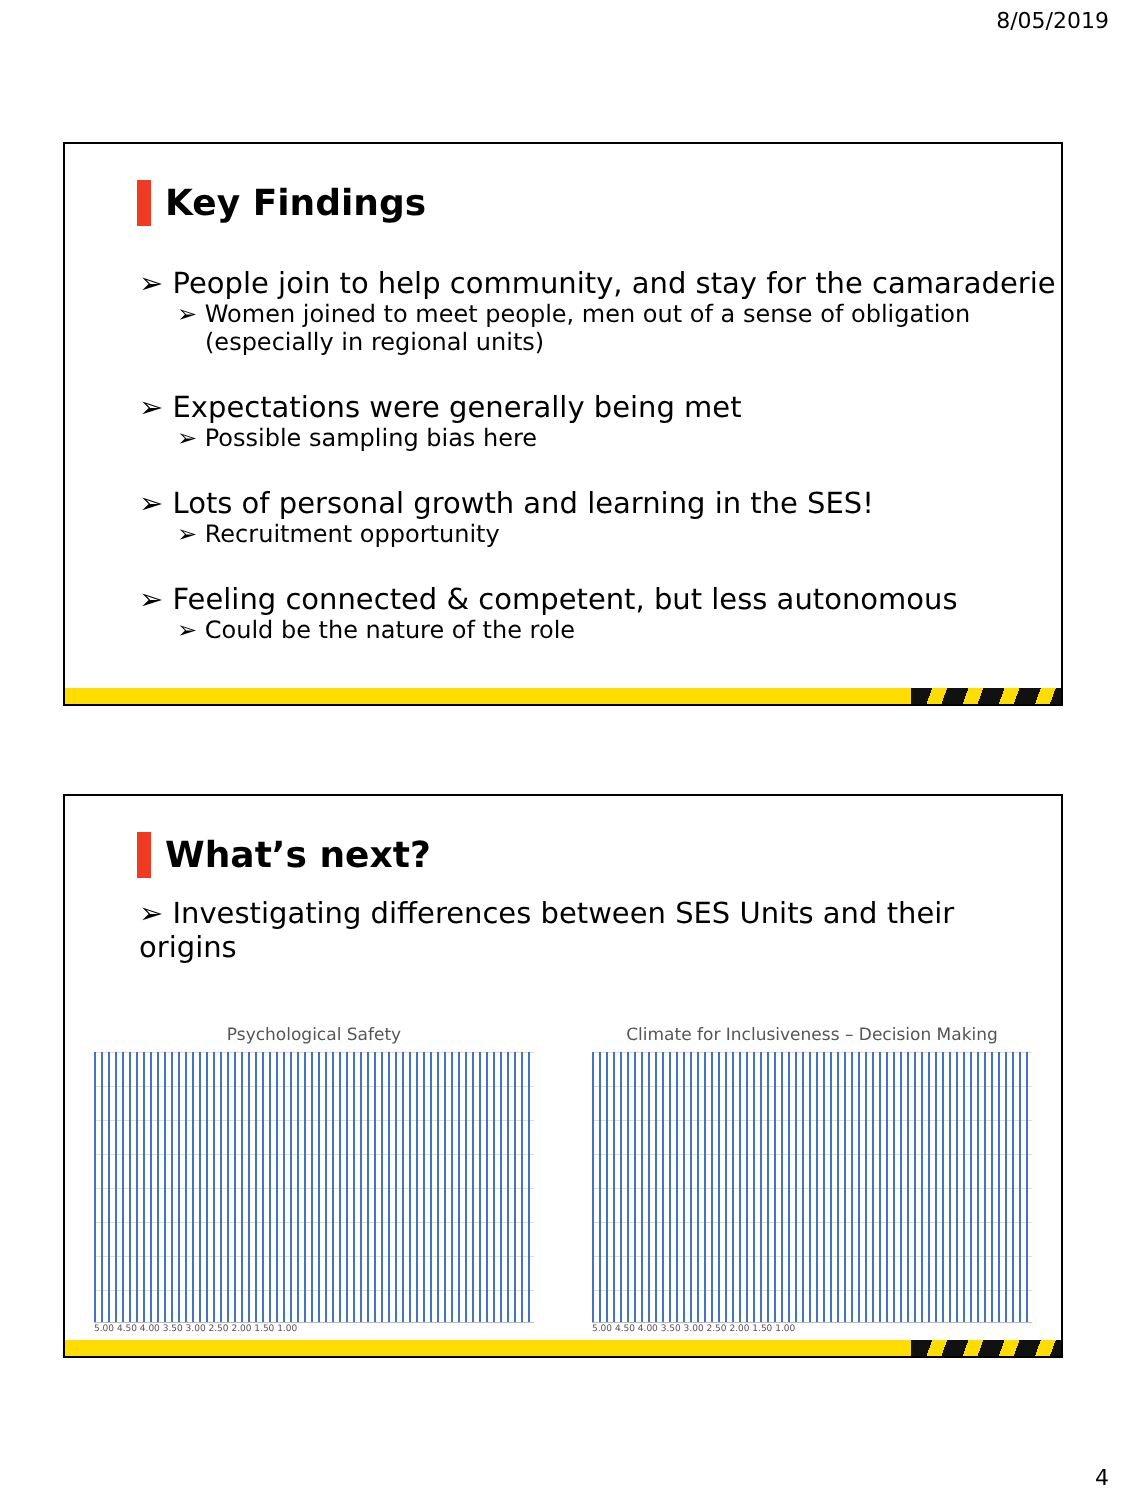8/05/2019
Key Findings
➢ People join to help community, and stay for the camaraderie
➢ Women joined to meet people, men out of a sense of obligation (especially in regional units)
➢ Expectations were generally being met
➢ Possible sampling bias here
➢ Lots of personal growth and learning in the SES!
➢ Recruitment opportunity
➢ Feeling connected & competent, but less autonomous
➢ Could be the nature of the role
What’s next?
➢ Investigating differences between SES Units and their origins
Psychological Safety
5.00 4.50 4.00 3.50 3.00 2.50 2.00 1.50 1.00
Climate for Inclusiveness – Decision Making
5.00 4.50 4.00 3.50 3.00 2.50 2.00 1.50 1.00
4